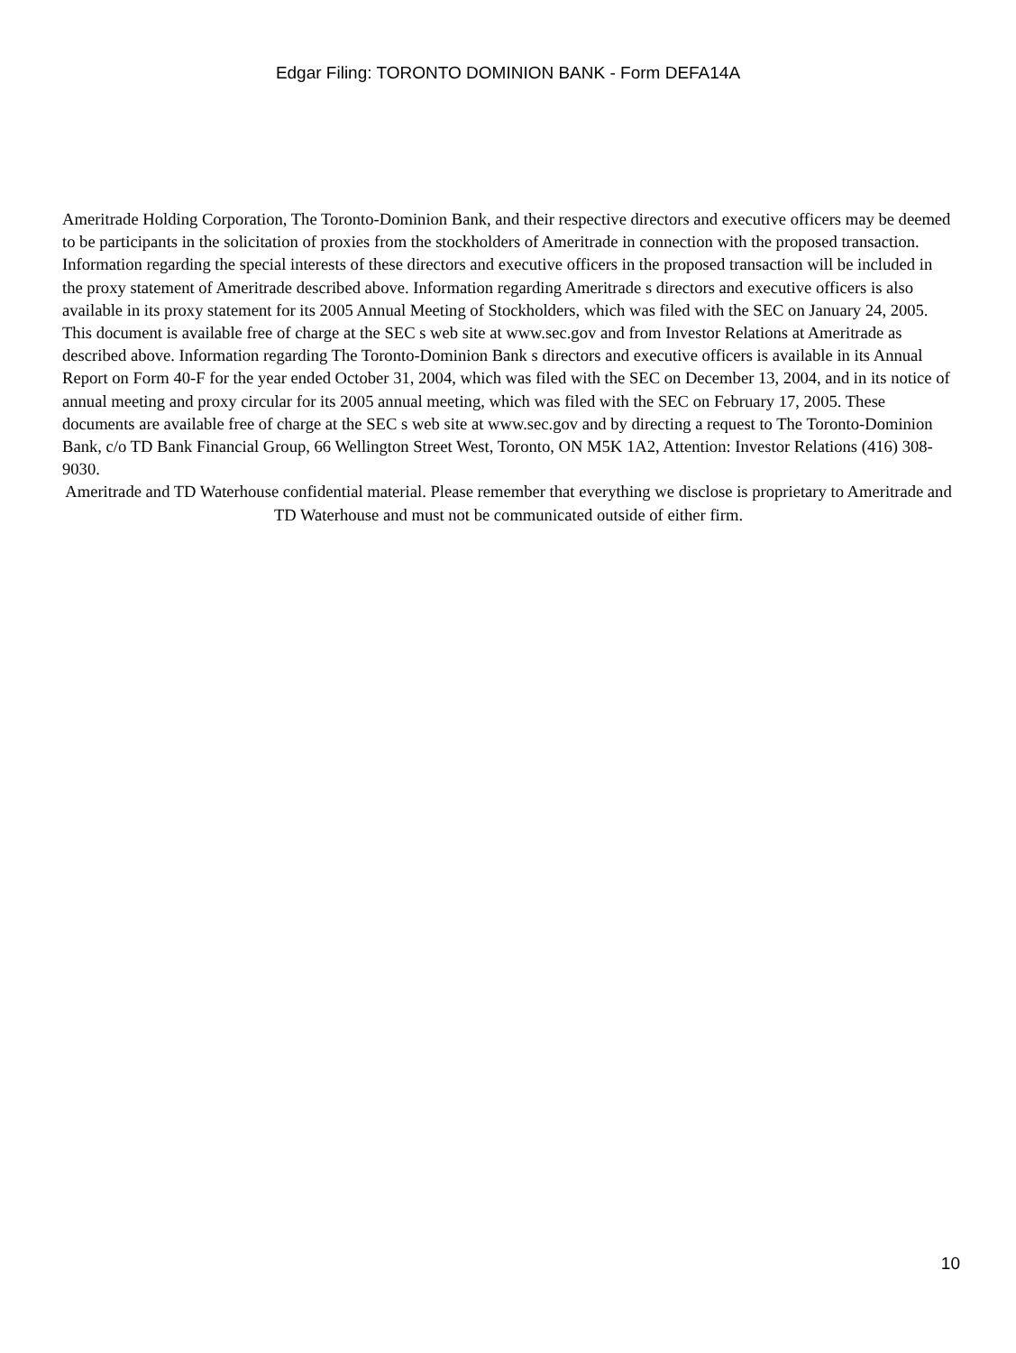Edgar Filing: TORONTO DOMINION BANK - Form DEFA14A
Ameritrade Holding Corporation, The Toronto-Dominion Bank, and their respective directors and executive officers may be deemed to be participants in the solicitation of proxies from the stockholders of Ameritrade in connection with the proposed transaction. Information regarding the special interests of these directors and executive officers in the proposed transaction will be included in the proxy statement of Ameritrade described above. Information regarding Ameritrade s directors and executive officers is also available in its proxy statement for its 2005 Annual Meeting of Stockholders, which was filed with the SEC on January 24, 2005. This document is available free of charge at the SEC s web site at www.sec.gov and from Investor Relations at Ameritrade as described above. Information regarding The Toronto-Dominion Bank s directors and executive officers is available in its Annual Report on Form 40-F for the year ended October 31, 2004, which was filed with the SEC on December 13, 2004, and in its notice of annual meeting and proxy circular for its 2005 annual meeting, which was filed with the SEC on February 17, 2005. These documents are available free of charge at the SEC s web site at www.sec.gov and by directing a request to The Toronto-Dominion Bank, c/o TD Bank Financial Group, 66 Wellington Street West, Toronto, ON M5K 1A2, Attention: Investor Relations (416) 308-9030.
Ameritrade and TD Waterhouse confidential material. Please remember that everything we disclose is proprietary to Ameritrade and
TD Waterhouse and must not be communicated outside of either firm.
10